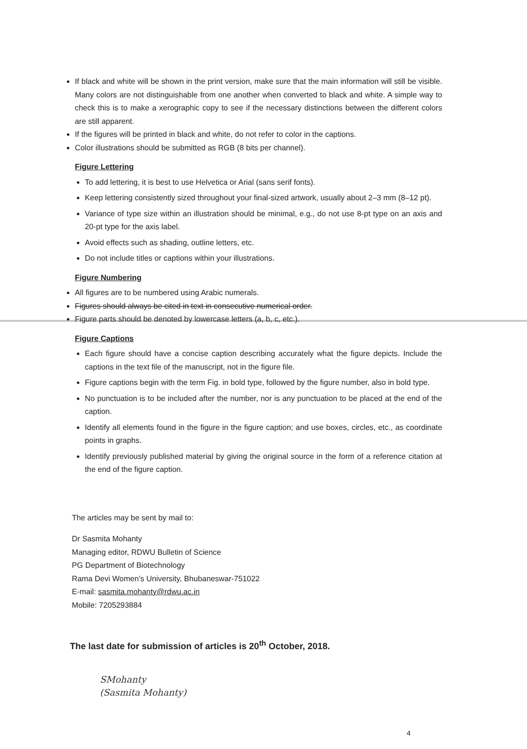If black and white will be shown in the print version, make sure that the main information will still be visible. Many colors are not distinguishable from one another when converted to black and white. A simple way to check this is to make a xerographic copy to see if the necessary distinctions between the different colors are still apparent.
If the figures will be printed in black and white, do not refer to color in the captions.
Color illustrations should be submitted as RGB (8 bits per channel).
Figure Lettering
To add lettering, it is best to use Helvetica or Arial (sans serif fonts).
Keep lettering consistently sized throughout your final-sized artwork, usually about 2–3 mm (8–12 pt).
Variance of type size within an illustration should be minimal, e.g., do not use 8-pt type on an axis and 20-pt type for the axis label.
Avoid effects such as shading, outline letters, etc.
Do not include titles or captions within your illustrations.
Figure Numbering
All figures are to be numbered using Arabic numerals.
Figures should always be cited in text in consecutive numerical order.
Figure parts should be denoted by lowercase letters (a, b, c, etc.).
Figure Captions
Each figure should have a concise caption describing accurately what the figure depicts. Include the captions in the text file of the manuscript, not in the figure file.
Figure captions begin with the term Fig. in bold type, followed by the figure number, also in bold type.
No punctuation is to be included after the number, nor is any punctuation to be placed at the end of the caption.
Identify all elements found in the figure in the figure caption; and use boxes, circles, etc., as coordinate points in graphs.
Identify previously published material by giving the original source in the form of a reference citation at the end of the figure caption.
The articles may be sent by mail to:
Dr Sasmita Mohanty
Managing editor, RDWU Bulletin of Science
PG Department of Biotechnology
Rama Devi Women’s University, Bhubaneswar-751022
E-mail: sasmita.mohanty@rdwu.ac.in
Mobile: 7205293884
The last date for submission of articles is 20<sup>th</sup> October, 2018.
SMohanty
(Sasmita Mohanty)
4